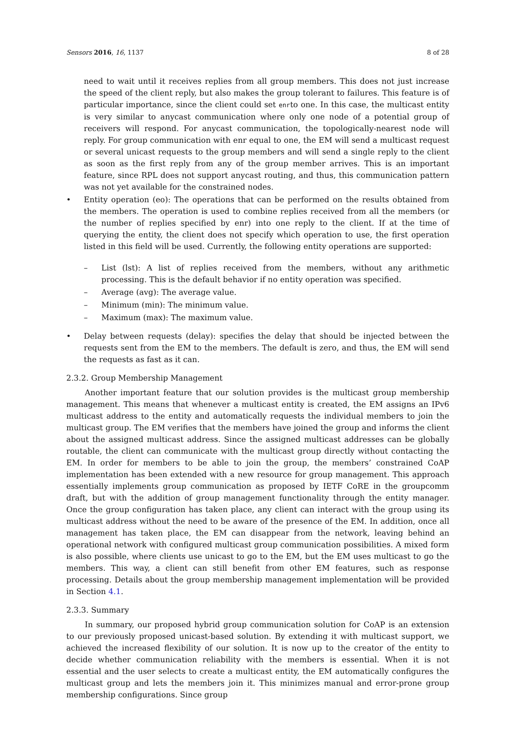Sensors 2016, 16, 1137 8 of 28
need to wait until it receives replies from all group members. This does not just increase the speed of the client reply, but also makes the group tolerant to failures. This feature is of particular importance, since the client could set enrto one. In this case, the multicast entity is very similar to anycast communication where only one node of a potential group of receivers will respond. For anycast communication, the topologically-nearest node will reply. For group communication with enr equal to one, the EM will send a multicast request or several unicast requests to the group members and will send a single reply to the client as soon as the first reply from any of the group member arrives. This is an important feature, since RPL does not support anycast routing, and thus, this communication pattern was not yet available for the constrained nodes.
• Entity operation (eo): The operations that can be performed on the results obtained from the members. The operation is used to combine replies received from all the members (or the number of replies specified by enr) into one reply to the client. If at the time of querying the entity, the client does not specify which operation to use, the first operation listed in this field will be used. Currently, the following entity operations are supported:
– List (lst): A list of replies received from the members, without any arithmetic processing. This is the default behavior if no entity operation was specified.
– Average (avg): The average value.
– Minimum (min): The minimum value.
– Maximum (max): The maximum value.
• Delay between requests (delay): specifies the delay that should be injected between the requests sent from the EM to the members. The default is zero, and thus, the EM will send the requests as fast as it can.
2.3.2. Group Membership Management
Another important feature that our solution provides is the multicast group membership management. This means that whenever a multicast entity is created, the EM assigns an IPv6 multicast address to the entity and automatically requests the individual members to join the multicast group. The EM verifies that the members have joined the group and informs the client about the assigned multicast address. Since the assigned multicast addresses can be globally routable, the client can communicate with the multicast group directly without contacting the EM. In order for members to be able to join the group, the members’ constrained CoAP implementation has been extended with a new resource for group management. This approach essentially implements group communication as proposed by IETF CoRE in the groupcomm draft, but with the addition of group management functionality through the entity manager. Once the group configuration has taken place, any client can interact with the group using its multicast address without the need to be aware of the presence of the EM. In addition, once all management has taken place, the EM can disappear from the network, leaving behind an operational network with configured multicast group communication possibilities. A mixed form is also possible, where clients use unicast to go to the EM, but the EM uses multicast to go the members. This way, a client can still benefit from other EM features, such as response processing. Details about the group membership management implementation will be provided in Section 4.1.
2.3.3. Summary
In summary, our proposed hybrid group communication solution for CoAP is an extension to our previously proposed unicast-based solution. By extending it with multicast support, we achieved the increased flexibility of our solution. It is now up to the creator of the entity to decide whether communication reliability with the members is essential. When it is not essential and the user selects to create a multicast entity, the EM automatically configures the multicast group and lets the members join it. This minimizes manual and error-prone group membership configurations. Since group